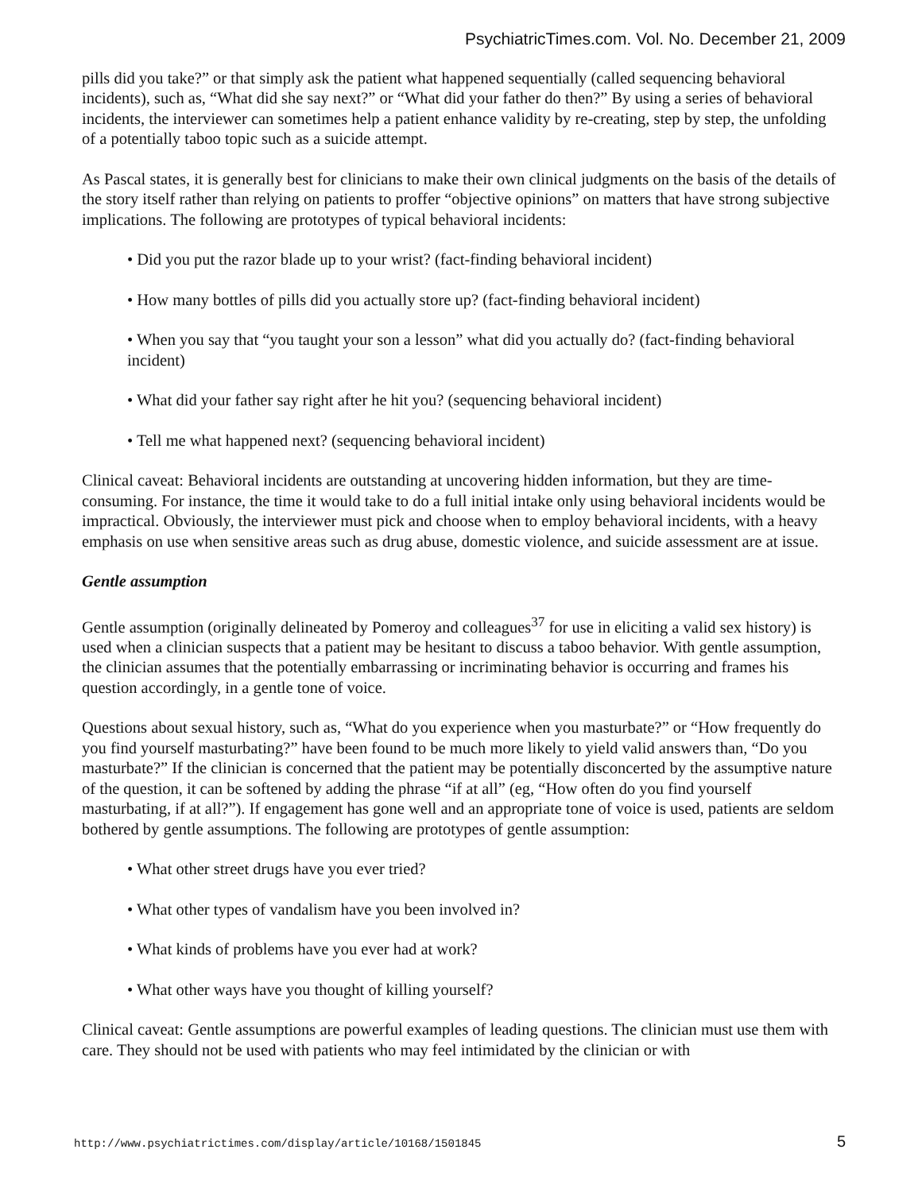PsychiatricTimes.com. Vol. No. December 21, 2009
pills did you take?” or that simply ask the patient what happened sequentially (called sequencing behavioral incidents), such as, “What did she say next?” or “What did your father do then?” By using a series of behavioral incidents, the interviewer can sometimes help a patient enhance validity by re-creating, step by step, the unfolding of a potentially taboo topic such as a suicide attempt.
As Pascal states, it is generally best for clinicians to make their own clinical judgments on the basis of the details of the story itself rather than relying on patients to proffer “objective opinions” on matters that have strong subjective implications. The following are prototypes of typical behavioral incidents:
• Did you put the razor blade up to your wrist? (fact-finding behavioral incident)
• How many bottles of pills did you actually store up? (fact-finding behavioral incident)
• When you say that “you taught your son a lesson” what did you actually do? (fact-finding behavioral incident)
• What did your father say right after he hit you? (sequencing behavioral incident)
• Tell me what happened next? (sequencing behavioral incident)
Clinical caveat: Behavioral incidents are outstanding at uncovering hidden information, but they are time-consuming. For instance, the time it would take to do a full initial intake only using behavioral incidents would be impractical. Obviously, the interviewer must pick and choose when to employ behavioral incidents, with a heavy emphasis on use when sensitive areas such as drug abuse, domestic violence, and suicide assessment are at issue.
Gentle assumption
Gentle assumption (originally delineated by Pomeroy and colleagues<sup>37</sup> for use in eliciting a valid sex history) is used when a clinician suspects that a patient may be hesitant to discuss a taboo behavior. With gentle assumption, the clinician assumes that the potentially embarrassing or incriminating behavior is occurring and frames his question accordingly, in a gentle tone of voice.
Questions about sexual history, such as, “What do you experience when you masturbate?” or “How frequently do you find yourself masturbating?” have been found to be much more likely to yield valid answers than, “Do you masturbate?” If the clinician is concerned that the patient may be potentially disconcerted by the assumptive nature of the question, it can be softened by adding the phrase “if at all” (eg, “How often do you find yourself masturbating, if at all?”). If engagement has gone well and an appropriate tone of voice is used, patients are seldom bothered by gentle assumptions. The following are prototypes of gentle assumption:
• What other street drugs have you ever tried?
• What other types of vandalism have you been involved in?
• What kinds of problems have you ever had at work?
• What other ways have you thought of killing yourself?
Clinical caveat: Gentle assumptions are powerful examples of leading questions. The clinician must use them with care. They should not be used with patients who may feel intimidated by the clinician or with
http://www.psychiatrictimes.com/display/article/10168/1501845 5